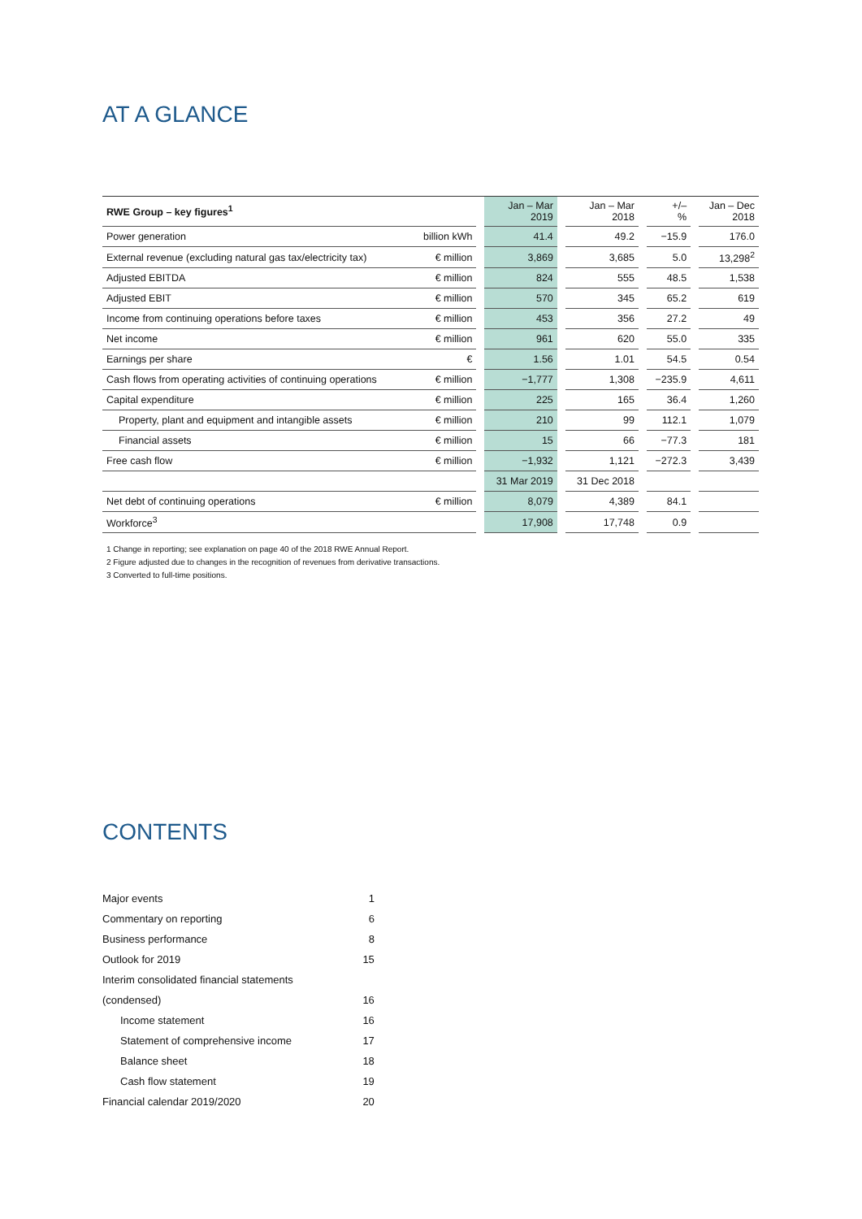AT A GLANCE
| RWE Group – key figures<sup>1</sup> | | | Jan – Mar 2019 | | Jan – Mar 2018 | | +/– % | | Jan – Dec 2018 |
| --- | --- | --- | --- | --- | --- | --- | --- | --- | --- |
| Power generation | billion kWh | | 41.4 | | 49.2 | | −15.9 | | 176.0 |
| External revenue (excluding natural gas tax/electricity tax) | € million | | 3,869 | | 3,685 | | 5.0 | | 13,298<sup>2</sup> |
| Adjusted EBITDA | € million | | 824 | | 555 | | 48.5 | | 1,538 |
| Adjusted EBIT | € million | | 570 | | 345 | | 65.2 | | 619 |
| Income from continuing operations before taxes | € million | | 453 | | 356 | | 27.2 | | 49 |
| Net income | € million | | 961 | | 620 | | 55.0 | | 335 |
| Earnings per share | € | | 1.56 | | 1.01 | | 54.5 | | 0.54 |
| Cash flows from operating activities of continuing operations | € million | | −1,777 | | 1,308 | | −235.9 | | 4,611 |
| Capital expenditure | € million | | 225 | | 165 | | 36.4 | | 1,260 |
| Property, plant and equipment and intangible assets | € million | | 210 | | 99 | | 112.1 | | 1,079 |
| Financial assets | € million | | 15 | | 66 | | −77.3 | | 181 |
| Free cash flow | € million | | −1,932 | | 1,121 | | −272.3 | | 3,439 |
| | | | 31 Mar 2019 | | 31 Dec 2018 | | | | |
| Net debt of continuing operations | € million | | 8,079 | | 4,389 | | 84.1 | | |
| Workforce<sup>3</sup> | | | 17,908 | | 17,748 | | 0.9 | | |
1 Change in reporting; see explanation on page 40 of the 2018 RWE Annual Report.
2 Figure adjusted due to changes in the recognition of revenues from derivative transactions.
3 Converted to full-time positions.
CONTENTS
| Major events | 1 |
| Commentary on reporting | 6 |
| Business performance | 8 |
| Outlook for 2019 | 15 |
| Interim consolidated financial statements | |
| (condensed) | 16 |
| Income statement | 16 |
| Statement of comprehensive income | 17 |
| Balance sheet | 18 |
| Cash flow statement | 19 |
| Financial calendar 2019/2020 | 20 |